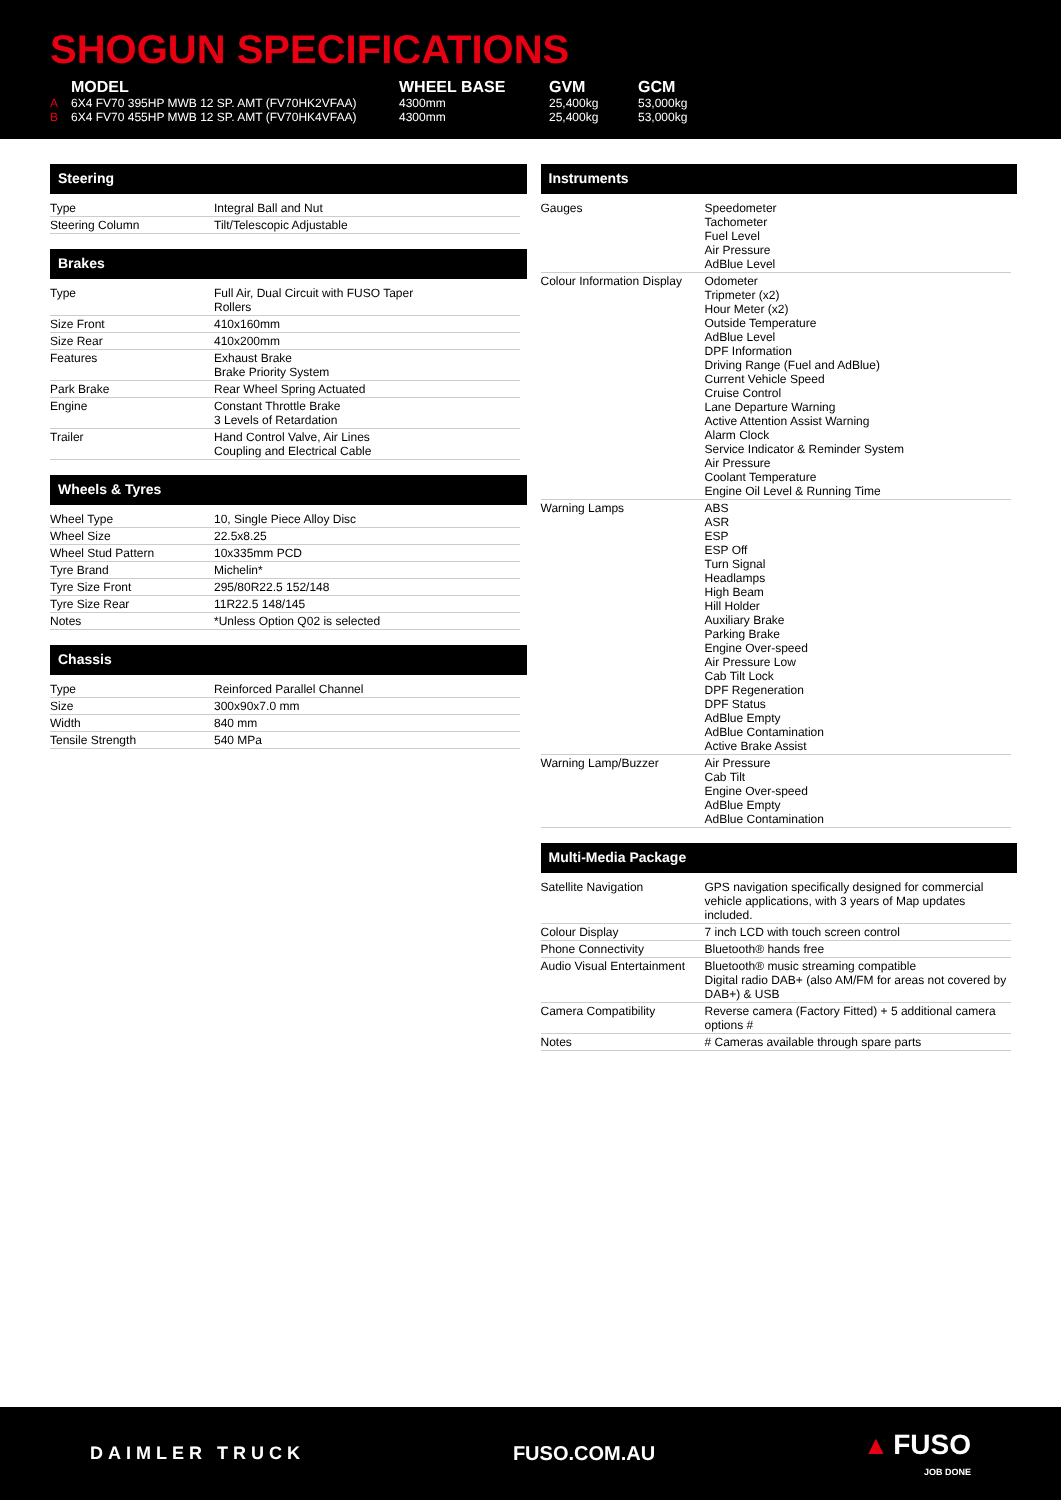SHOGUN SPECIFICATIONS
| | MODEL | WHEEL BASE | GVM | GCM |
| --- | --- | --- | --- | --- |
| A | 6X4 FV70 395HP MWB 12 SP. AMT (FV70HK2VFAA) | 4300mm | 25,400kg | 53,000kg |
| B | 6X4 FV70 455HP MWB 12 SP. AMT (FV70HK4VFAA) | 4300mm | 25,400kg | 53,000kg |
Steering
| Type | Integral Ball and Nut |
| Steering Column | Tilt/Telescopic Adjustable |
Brakes
| Type | Full Air, Dual Circuit with FUSO Taper Rollers |
| Size Front | 410x160mm |
| Size Rear | 410x200mm |
| Features | Exhaust Brake Brake Priority System |
| Park Brake | Rear Wheel Spring Actuated |
| Engine | Constant Throttle Brake 3 Levels of Retardation |
| Trailer | Hand Control Valve, Air Lines Coupling and Electrical Cable |
Wheels & Tyres
| Wheel Type | 10, Single Piece Alloy Disc |
| Wheel Size | 22.5x8.25 |
| Wheel Stud Pattern | 10x335mm PCD |
| Tyre Brand | Michelin* |
| Tyre Size Front | 295/80R22.5 152/148 |
| Tyre Size Rear | 11R22.5 148/145 |
| Notes | *Unless Option Q02 is selected |
Chassis
| Type | Reinforced Parallel Channel |
| Size | 300x90x7.0 mm |
| Width | 840 mm |
| Tensile Strength | 540 MPa |
Instruments
| Gauges | Speedometer Tachometer Fuel Level Air Pressure AdBlue Level |
| Colour Information Display | Odometer Tripmeter (x2) Hour Meter (x2) Outside Temperature AdBlue Level DPF Information Driving Range (Fuel and AdBlue) Current Vehicle Speed Cruise Control Lane Departure Warning Active Attention Assist Warning Alarm Clock Service Indicator & Reminder System Air Pressure Coolant Temperature Engine Oil Level & Running Time |
| Warning Lamps | ABS ASR ESP ESP Off Turn Signal Headlamps High Beam Hill Holder Auxiliary Brake Parking Brake Engine Over-speed Air Pressure Low Cab Tilt Lock DPF Regeneration DPF Status AdBlue Empty AdBlue Contamination Active Brake Assist |
| Warning Lamp/Buzzer | Air Pressure Cab Tilt Engine Over-speed AdBlue Empty AdBlue Contamination |
Multi-Media Package
| Satellite Navigation | GPS navigation specifically designed for commercial vehicle applications, with 3 years of Map updates included. |
| Colour Display | 7 inch LCD with touch screen control |
| Phone Connectivity | Bluetooth® hands free |
| Audio Visual Entertainment | Bluetooth® music streaming compatible Digital radio DAB+ (also AM/FM for areas not covered by DAB+) & USB |
| Camera Compatibility | Reverse camera (Factory Fitted) + 5 additional camera options # |
| Notes | # Cameras available through spare parts |
DAIMLER TRUCK FUSO.COM.AU
▲ FUSO
JOB DONE